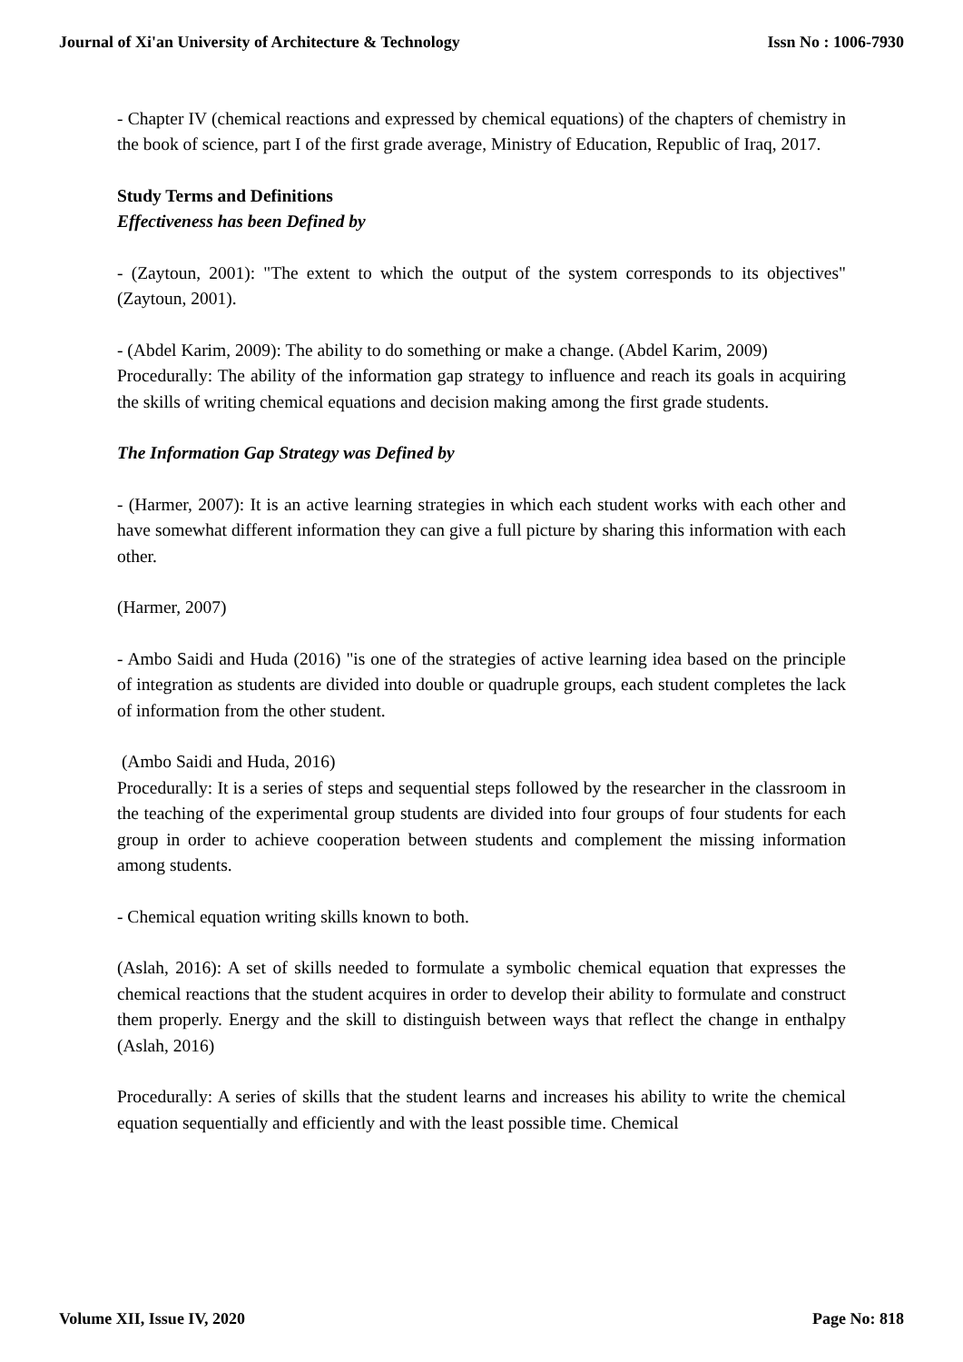Journal of Xi'an University of Architecture & Technology Issn No : 1006-7930
- Chapter IV (chemical reactions and expressed by chemical equations) of the chapters of chemistry in the book of science, part I of the first grade average, Ministry of Education, Republic of Iraq, 2017.
Study Terms and Definitions
Effectiveness has been Defined by
- (Zaytoun, 2001): "The extent to which the output of the system corresponds to its objectives" (Zaytoun, 2001).
- (Abdel Karim, 2009): The ability to do something or make a change. (Abdel Karim, 2009)
Procedurally: The ability of the information gap strategy to influence and reach its goals in acquiring the skills of writing chemical equations and decision making among the first grade students.
The Information Gap Strategy was Defined by
- (Harmer, 2007): It is an active learning strategies in which each student works with each other and have somewhat different information they can give a full picture by sharing this information with each other.
(Harmer, 2007)
- Ambo Saidi and Huda (2016) "is one of the strategies of active learning idea based on the principle of integration as students are divided into double or quadruple groups, each student completes the lack of information from the other student.
(Ambo Saidi and Huda, 2016)
Procedurally: It is a series of steps and sequential steps followed by the researcher in the classroom in the teaching of the experimental group students are divided into four groups of four students for each group in order to achieve cooperation between students and complement the missing information among students.
- Chemical equation writing skills known to both.
(Aslah, 2016): A set of skills needed to formulate a symbolic chemical equation that expresses the chemical reactions that the student acquires in order to develop their ability to formulate and construct them properly. Energy and the skill to distinguish between ways that reflect the change in enthalpy (Aslah, 2016)
Procedurally: A series of skills that the student learns and increases his ability to write the chemical equation sequentially and efficiently and with the least possible time. Chemical
Volume XII, Issue IV, 2020 Page No: 818